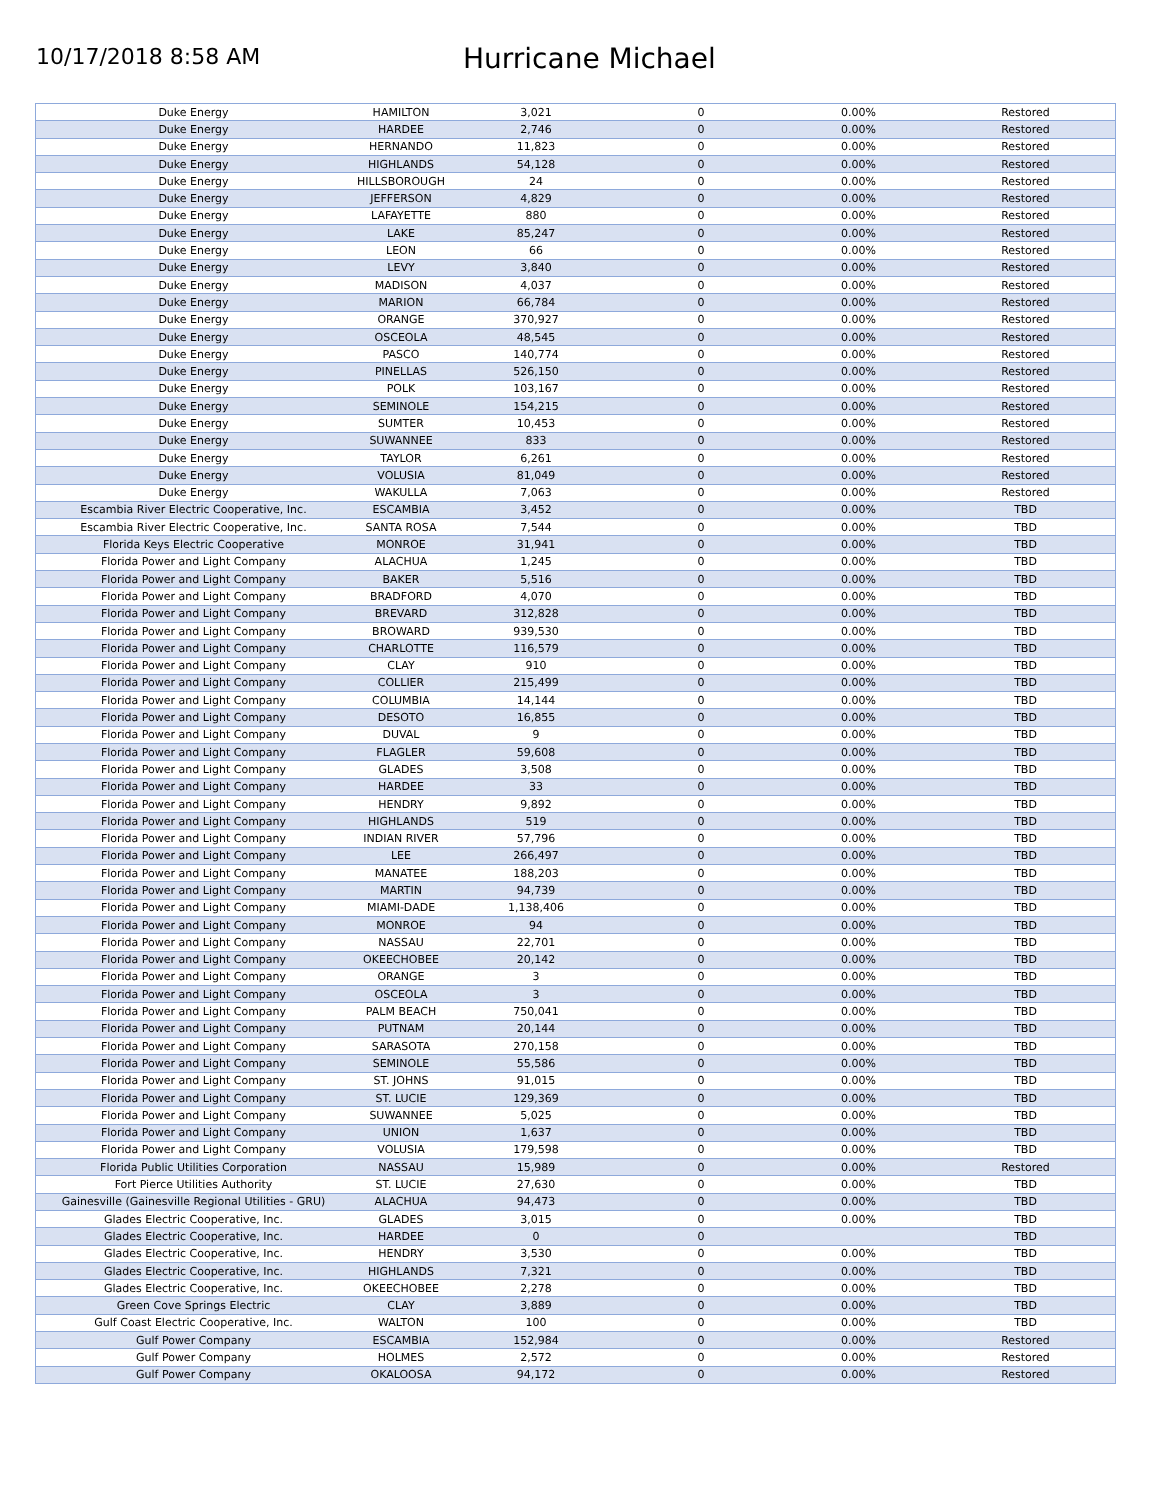10/17/2018 8:58 AM
Hurricane Michael
| Duke Energy | HAMILTON | 3,021 | 0 | 0.00% | Restored |
| Duke Energy | HARDEE | 2,746 | 0 | 0.00% | Restored |
| Duke Energy | HERNANDO | 11,823 | 0 | 0.00% | Restored |
| Duke Energy | HIGHLANDS | 54,128 | 0 | 0.00% | Restored |
| Duke Energy | HILLSBOROUGH | 24 | 0 | 0.00% | Restored |
| Duke Energy | JEFFERSON | 4,829 | 0 | 0.00% | Restored |
| Duke Energy | LAFAYETTE | 880 | 0 | 0.00% | Restored |
| Duke Energy | LAKE | 85,247 | 0 | 0.00% | Restored |
| Duke Energy | LEON | 66 | 0 | 0.00% | Restored |
| Duke Energy | LEVY | 3,840 | 0 | 0.00% | Restored |
| Duke Energy | MADISON | 4,037 | 0 | 0.00% | Restored |
| Duke Energy | MARION | 66,784 | 0 | 0.00% | Restored |
| Duke Energy | ORANGE | 370,927 | 0 | 0.00% | Restored |
| Duke Energy | OSCEOLA | 48,545 | 0 | 0.00% | Restored |
| Duke Energy | PASCO | 140,774 | 0 | 0.00% | Restored |
| Duke Energy | PINELLAS | 526,150 | 0 | 0.00% | Restored |
| Duke Energy | POLK | 103,167 | 0 | 0.00% | Restored |
| Duke Energy | SEMINOLE | 154,215 | 0 | 0.00% | Restored |
| Duke Energy | SUMTER | 10,453 | 0 | 0.00% | Restored |
| Duke Energy | SUWANNEE | 833 | 0 | 0.00% | Restored |
| Duke Energy | TAYLOR | 6,261 | 0 | 0.00% | Restored |
| Duke Energy | VOLUSIA | 81,049 | 0 | 0.00% | Restored |
| Duke Energy | WAKULLA | 7,063 | 0 | 0.00% | Restored |
| Escambia River Electric Cooperative, Inc. | ESCAMBIA | 3,452 | 0 | 0.00% | TBD |
| Escambia River Electric Cooperative, Inc. | SANTA ROSA | 7,544 | 0 | 0.00% | TBD |
| Florida Keys Electric Cooperative | MONROE | 31,941 | 0 | 0.00% | TBD |
| Florida Power and Light Company | ALACHUA | 1,245 | 0 | 0.00% | TBD |
| Florida Power and Light Company | BAKER | 5,516 | 0 | 0.00% | TBD |
| Florida Power and Light Company | BRADFORD | 4,070 | 0 | 0.00% | TBD |
| Florida Power and Light Company | BREVARD | 312,828 | 0 | 0.00% | TBD |
| Florida Power and Light Company | BROWARD | 939,530 | 0 | 0.00% | TBD |
| Florida Power and Light Company | CHARLOTTE | 116,579 | 0 | 0.00% | TBD |
| Florida Power and Light Company | CLAY | 910 | 0 | 0.00% | TBD |
| Florida Power and Light Company | COLLIER | 215,499 | 0 | 0.00% | TBD |
| Florida Power and Light Company | COLUMBIA | 14,144 | 0 | 0.00% | TBD |
| Florida Power and Light Company | DESOTO | 16,855 | 0 | 0.00% | TBD |
| Florida Power and Light Company | DUVAL | 9 | 0 | 0.00% | TBD |
| Florida Power and Light Company | FLAGLER | 59,608 | 0 | 0.00% | TBD |
| Florida Power and Light Company | GLADES | 3,508 | 0 | 0.00% | TBD |
| Florida Power and Light Company | HARDEE | 33 | 0 | 0.00% | TBD |
| Florida Power and Light Company | HENDRY | 9,892 | 0 | 0.00% | TBD |
| Florida Power and Light Company | HIGHLANDS | 519 | 0 | 0.00% | TBD |
| Florida Power and Light Company | INDIAN RIVER | 57,796 | 0 | 0.00% | TBD |
| Florida Power and Light Company | LEE | 266,497 | 0 | 0.00% | TBD |
| Florida Power and Light Company | MANATEE | 188,203 | 0 | 0.00% | TBD |
| Florida Power and Light Company | MARTIN | 94,739 | 0 | 0.00% | TBD |
| Florida Power and Light Company | MIAMI-DADE | 1,138,406 | 0 | 0.00% | TBD |
| Florida Power and Light Company | MONROE | 94 | 0 | 0.00% | TBD |
| Florida Power and Light Company | NASSAU | 22,701 | 0 | 0.00% | TBD |
| Florida Power and Light Company | OKEECHOBEE | 20,142 | 0 | 0.00% | TBD |
| Florida Power and Light Company | ORANGE | 3 | 0 | 0.00% | TBD |
| Florida Power and Light Company | OSCEOLA | 3 | 0 | 0.00% | TBD |
| Florida Power and Light Company | PALM BEACH | 750,041 | 0 | 0.00% | TBD |
| Florida Power and Light Company | PUTNAM | 20,144 | 0 | 0.00% | TBD |
| Florida Power and Light Company | SARASOTA | 270,158 | 0 | 0.00% | TBD |
| Florida Power and Light Company | SEMINOLE | 55,586 | 0 | 0.00% | TBD |
| Florida Power and Light Company | ST. JOHNS | 91,015 | 0 | 0.00% | TBD |
| Florida Power and Light Company | ST. LUCIE | 129,369 | 0 | 0.00% | TBD |
| Florida Power and Light Company | SUWANNEE | 5,025 | 0 | 0.00% | TBD |
| Florida Power and Light Company | UNION | 1,637 | 0 | 0.00% | TBD |
| Florida Power and Light Company | VOLUSIA | 179,598 | 0 | 0.00% | TBD |
| Florida Public Utilities Corporation | NASSAU | 15,989 | 0 | 0.00% | Restored |
| Fort Pierce Utilities Authority | ST. LUCIE | 27,630 | 0 | 0.00% | TBD |
| Gainesville (Gainesville Regional Utilities - GRU) | ALACHUA | 94,473 | 0 | 0.00% | TBD |
| Glades Electric Cooperative, Inc. | GLADES | 3,015 | 0 | 0.00% | TBD |
| Glades Electric Cooperative, Inc. | HARDEE | 0 | 0 | | TBD |
| Glades Electric Cooperative, Inc. | HENDRY | 3,530 | 0 | 0.00% | TBD |
| Glades Electric Cooperative, Inc. | HIGHLANDS | 7,321 | 0 | 0.00% | TBD |
| Glades Electric Cooperative, Inc. | OKEECHOBEE | 2,278 | 0 | 0.00% | TBD |
| Green Cove Springs Electric | CLAY | 3,889 | 0 | 0.00% | TBD |
| Gulf Coast Electric Cooperative, Inc. | WALTON | 100 | 0 | 0.00% | TBD |
| Gulf Power Company | ESCAMBIA | 152,984 | 0 | 0.00% | Restored |
| Gulf Power Company | HOLMES | 2,572 | 0 | 0.00% | Restored |
| Gulf Power Company | OKALOOSA | 94,172 | 0 | 0.00% | Restored |